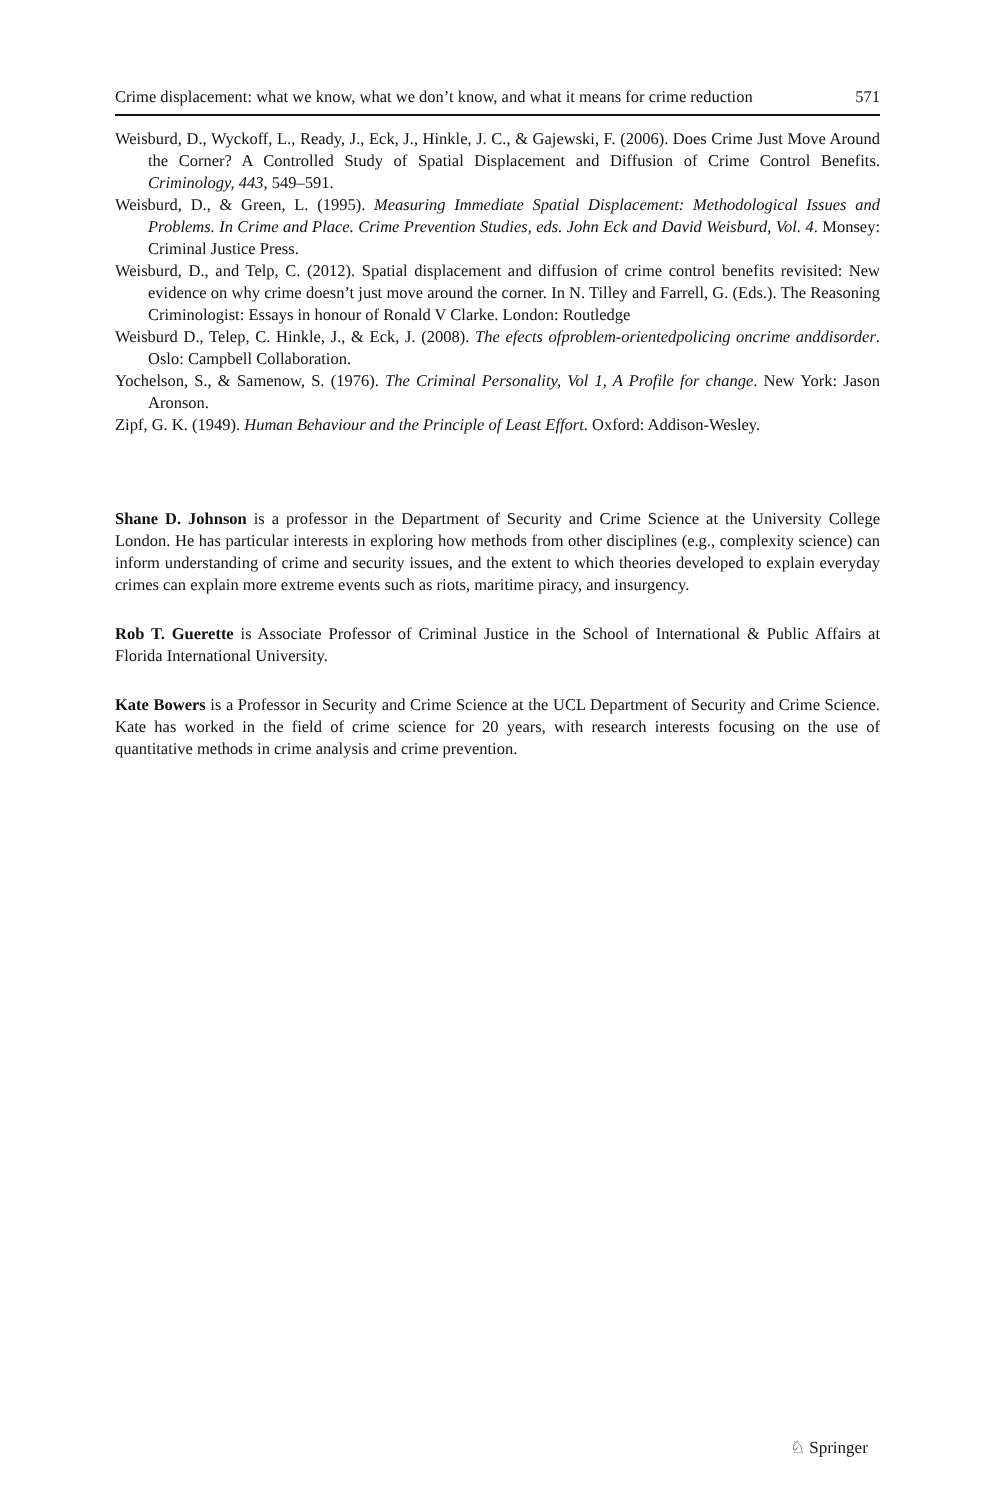Crime displacement: what we know, what we don’t know, and what it means for crime reduction 571
Weisburd, D., Wyckoff, L., Ready, J., Eck, J., Hinkle, J. C., & Gajewski, F. (2006). Does Crime Just Move Around the Corner? A Controlled Study of Spatial Displacement and Diffusion of Crime Control Benefits. Criminology, 443, 549–591.
Weisburd, D., & Green, L. (1995). Measuring Immediate Spatial Displacement: Methodological Issues and Problems. In Crime and Place. Crime Prevention Studies, eds. John Eck and David Weisburd, Vol. 4. Monsey: Criminal Justice Press.
Weisburd, D., and Telp, C. (2012). Spatial displacement and diffusion of crime control benefits revisited: New evidence on why crime doesn’t just move around the corner. In N. Tilley and Farrell, G. (Eds.). The Reasoning Criminologist: Essays in honour of Ronald V Clarke. London: Routledge
Weisburd D., Telep, C. Hinkle, J., & Eck, J. (2008). The efects ofproblem-orientedpolicing oncrime anddisorder. Oslo: Campbell Collaboration.
Yochelson, S., & Samenow, S. (1976). The Criminal Personality, Vol 1, A Profile for change. New York: Jason Aronson.
Zipf, G. K. (1949). Human Behaviour and the Principle of Least Effort. Oxford: Addison-Wesley.
Shane D. Johnson is a professor in the Department of Security and Crime Science at the University College London. He has particular interests in exploring how methods from other disciplines (e.g., complexity science) can inform understanding of crime and security issues, and the extent to which theories developed to explain everyday crimes can explain more extreme events such as riots, maritime piracy, and insurgency.
Rob T. Guerette is Associate Professor of Criminal Justice in the School of International & Public Affairs at Florida International University.
Kate Bowers is a Professor in Security and Crime Science at the UCL Department of Security and Crime Science. Kate has worked in the field of crime science for 20 years, with research interests focusing on the use of quantitative methods in crime analysis and crime prevention.
♘ Springer